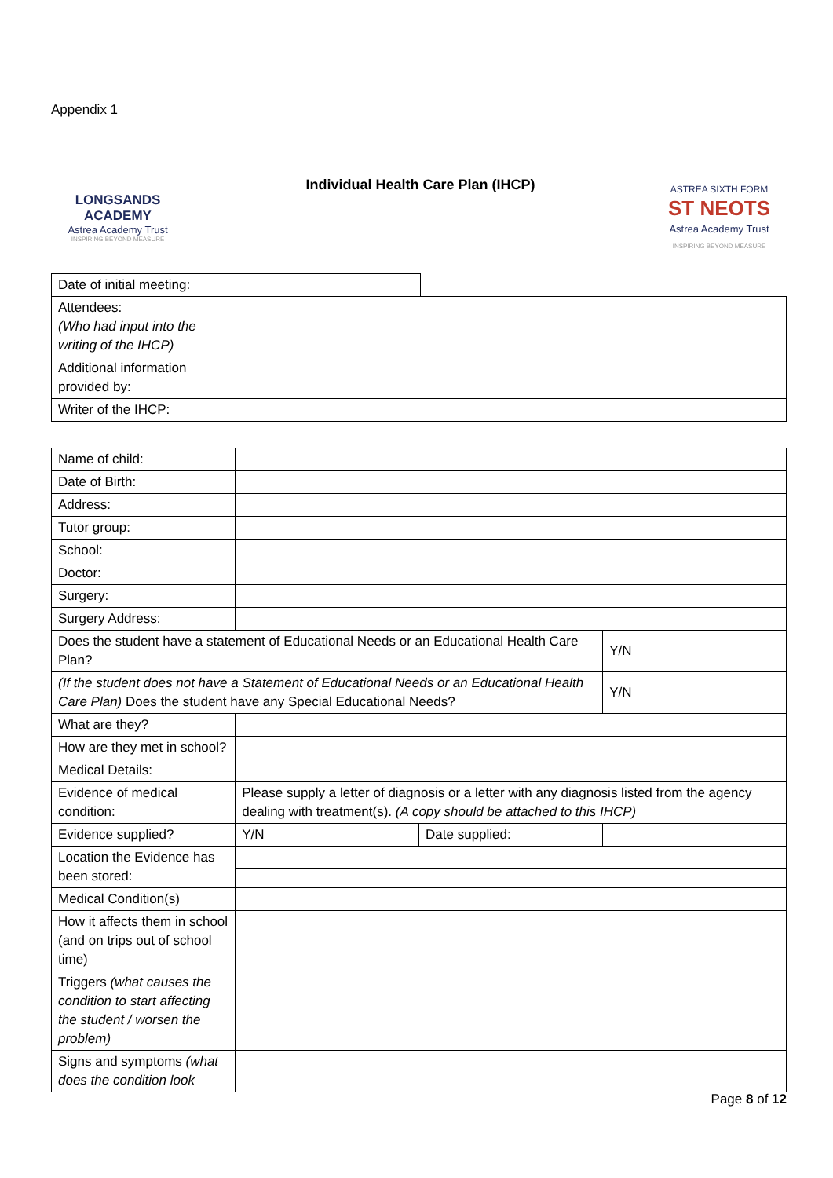Appendix 1
LONGSANDS
ACADEMY
Astrea Academy Trust
INSPIRING BEYOND MEASURE
Individual Health Care Plan (IHCP)
ASTREA SIXTH FORM
ST NEOTS
Astrea Academy Trust
INSPIRING BEYOND MEASURE
| Date of initial meeting: | | |
| Attendees: (Who had input into the writing of the IHCP) | | |
| Additional information provided by: | | |
| Writer of the IHCP: | | |
| Name of child: | | | |
| Date of Birth: | | | |
| Address: | | | |
| Tutor group: | | | |
| School: | | | |
| Doctor: | | | |
| Surgery: | | | |
| Surgery Address: | | | |
| Does the student have a statement of Educational Needs or an Educational Health Care Plan? | | | Y/N |
| (If the student does not have a Statement of Educational Needs or an Educational Health Care Plan) Does the student have any Special Educational Needs? | | | Y/N |
| What are they? | | | |
| How are they met in school? | | | |
| Medical Details: | | | |
| Evidence of medical condition: | Please supply a letter of diagnosis or a letter with any diagnosis listed from the agency dealing with treatment(s). (A copy should be attached to this IHCP) | | |
| Evidence supplied? | Y/N | Date supplied: | |
| Location the Evidence has been stored: | | | |
| Medical Condition(s) | | | |
| How it affects them in school (and on trips out of school time) | | | |
| Triggers (what causes the condition to start affecting the student / worsen the problem) | | | |
| Signs and symptoms (what does the condition look | | | |
Page 8 of 12